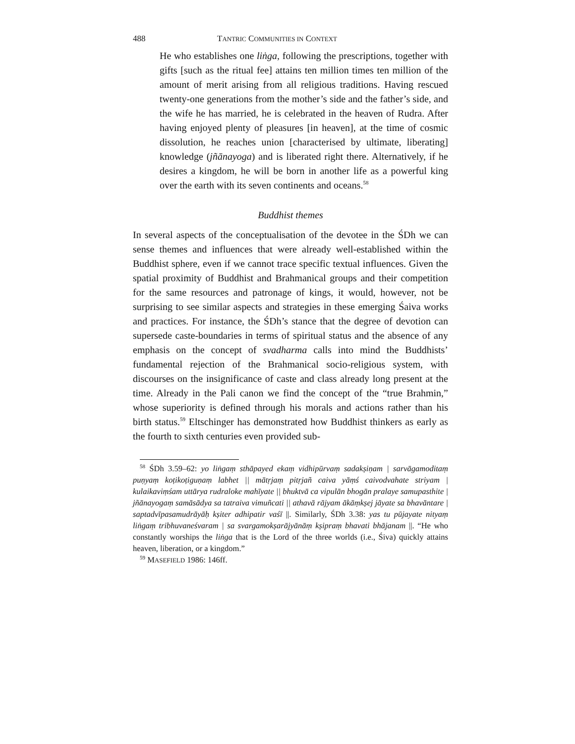488 TANTRIC COMMUNITIES IN CONTEXT
He who establishes one liṅga, following the prescriptions, together with gifts [such as the ritual fee] attains ten million times ten million of the amount of merit arising from all religious traditions. Having rescued twenty-one generations from the mother’s side and the father’s side, and the wife he has married, he is celebrated in the heaven of Rudra. After having enjoyed plenty of pleasures [in heaven], at the time of cosmic dissolution, he reaches union [characterised by ultimate, liberating] knowledge (jñānayoga) and is liberated right there. Alternatively, if he desires a kingdom, he will be born in another life as a powerful king over the earth with its seven continents and oceans.<sup>58</sup>
Buddhist themes
In several aspects of the conceptualisation of the devotee in the ŚDh we can sense themes and influences that were already well-established within the Buddhist sphere, even if we cannot trace specific textual influences. Given the spatial proximity of Buddhist and Brahmanical groups and their competition for the same resources and patronage of kings, it would, however, not be surprising to see similar aspects and strategies in these emerging Śaiva works and practices. For instance, the ŚDh’s stance that the degree of devotion can supersede caste-boundaries in terms of spiritual status and the absence of any emphasis on the concept of svadharma calls into mind the Buddhists’ fundamental rejection of the Brahmanical socio-religious system, with discourses on the insignificance of caste and class already long present at the time. Already in the Pali canon we find the concept of the “true Brahmin,” whose superiority is defined through his morals and actions rather than his birth status.<sup>59</sup> Eltschinger has demonstrated how Buddhist thinkers as early as the fourth to sixth centuries even provided sub-
<sup>58</sup> ŚDh 3.59–62: yo liṅgaṃ sthāpayed ekaṃ vidhipūrvaṃ sadakṣiṇam | sarvāgamoditaṃ puṇyaṃ koṭikoṭiguṇaṃ labhet || mātṛjaṃ pitṛjañ caiva yāṃś caivodvahate striyam | kulaikaviṃśam uttārya rudraloke mahīyate || bhuktvā ca vipulān bhogān pralaye samupasthite | jñānayogaṃ samāsādya sa tatraiva vimuñcati || athavā rājyam ākāṃkṣej jāyate sa bhavāntare | saptadvīpasamudrāyāḥ kṣiter adhipatir vaśī ||. Similarly, ŚDh 3.38: yas tu pūjayate nityaṃ liṅgaṃ tribhuvaneśvaram | sa svargamokṣarājyānāṃ kṣipraṃ bhavati bhājanam ||. “He who constantly worships the liṅga that is the Lord of the three worlds (i.e., Śiva) quickly attains heaven, liberation, or a kingdom.”
<sup>59</sup> MASEFIELD 1986: 146ff.